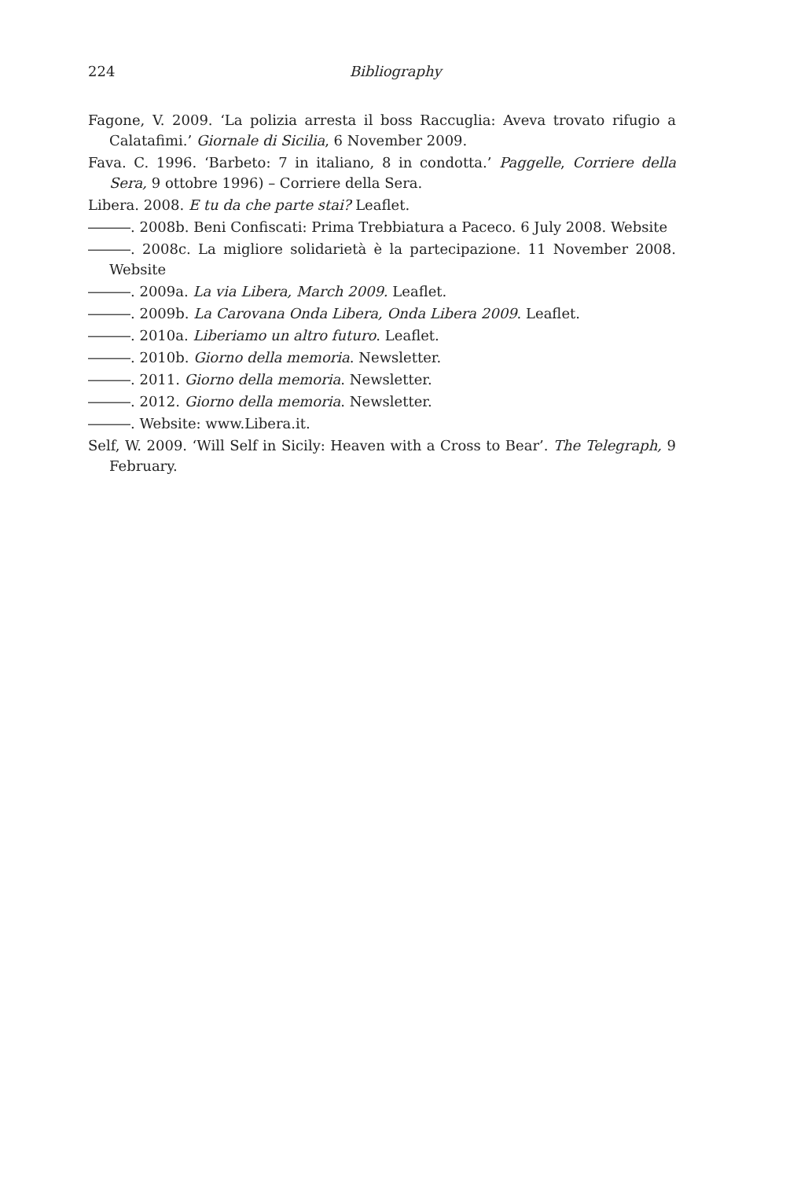224
Bibliography
Fagone, V. 2009. ‘La polizia arresta il boss Raccuglia: Aveva trovato rifugio a Calatafimi.’ Giornale di Sicilia, 6 November 2009.
Fava. C. 1996. ‘Barbeto: 7 in italiano, 8 in condotta.’ Paggelle, Corriere della Sera, 9 ottobre 1996) – Corriere della Sera.
Libera. 2008. E tu da che parte stai? Leaflet.
―――. 2008b. Beni Confiscati: Prima Trebbiatura a Paceco. 6 July 2008. Website
―――. 2008c. La migliore solidarietà è la partecipazione. 11 November 2008. Website
―――. 2009a. La via Libera, March 2009. Leaflet.
―――. 2009b. La Carovana Onda Libera, Onda Libera 2009. Leaflet.
―――. 2010a. Liberiamo un altro futuro. Leaflet.
―――. 2010b. Giorno della memoria. Newsletter.
―――. 2011. Giorno della memoria. Newsletter.
―――. 2012. Giorno della memoria. Newsletter.
―――. Website: www.Libera.it.
Self, W. 2009. ‘Will Self in Sicily: Heaven with a Cross to Bear’. The Telegraph, 9 February.